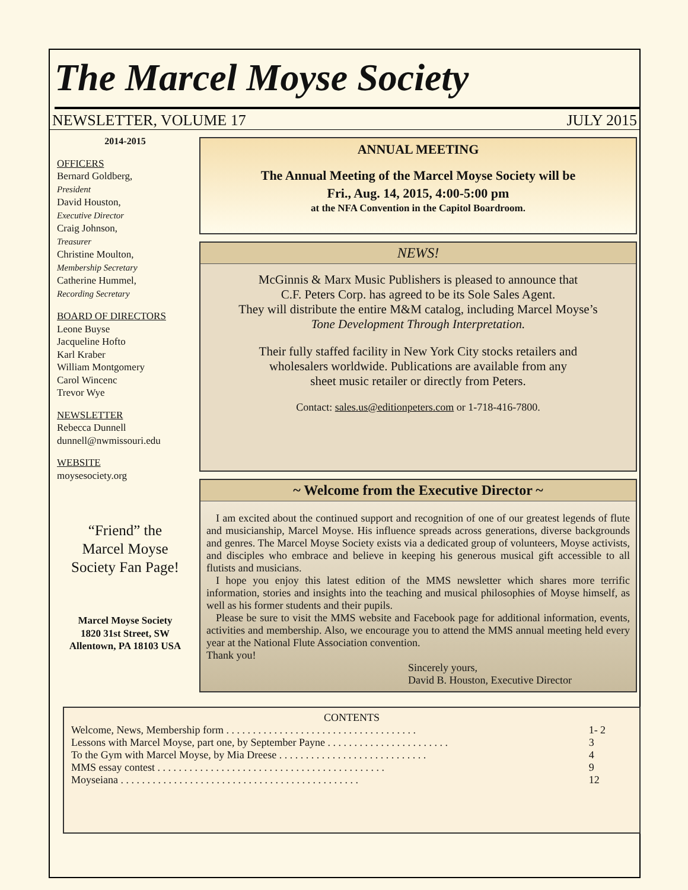The Marcel Moyse Society
NEWSLETTER, VOLUME 17 JULY 2015
2014-2015
OFFICERS
Bernard Goldberg,
President
David Houston,
Executive Director
Craig Johnson,
Treasurer
Christine Moulton,
Membership Secretary
Catherine Hummel,
Recording Secretary
BOARD OF DIRECTORS
Leone Buyse
Jacqueline Hofto
Karl Kraber
William Montgomery
Carol Wincenc
Trevor Wye
NEWSLETTER
Rebecca Dunnell
dunnell@nwmissouri.edu
WEBSITE
moysesociety.org
“Friend” the
Marcel Moyse
Society Fan Page!
Marcel Moyse Society
1820 31st Street, SW
Allentown, PA 18103 USA
ANNUAL MEETING
The Annual Meeting of the Marcel Moyse Society will be
Fri., Aug. 14, 2015, 4:00-5:00 pm
at the NFA Convention in the Capitol Boardroom.
NEWS!
McGinnis & Marx Music Publishers is pleased to announce that
C.F. Peters Corp. has agreed to be its Sole Sales Agent.
They will distribute the entire M&M catalog, including Marcel Moyse’s
Tone Development Through Interpretation.
Their fully staffed facility in New York City stocks retailers and
wholesalers worldwide. Publications are available from any
sheet music retailer or directly from Peters.
Contact: sales.us@editionpeters.com or 1-718-416-7800.
~ Welcome from the Executive Director ~
I am excited about the continued support and recognition of one of our greatest legends of flute and musicianship, Marcel Moyse. His influence spreads across generations, diverse backgrounds and genres. The Marcel Moyse Society exists via a dedicated group of volunteers, Moyse activists, and disciples who embrace and believe in keeping his generous musical gift accessible to all flutists and musicians.
I hope you enjoy this latest edition of the MMS newsletter which shares more terrific information, stories and insights into the teaching and musical philosophies of Moyse himself, as well as his former students and their pupils.
Please be sure to visit the MMS website and Facebook page for additional information, events, activities and membership. Also, we encourage you to attend the MMS annual meeting held every year at the National Flute Association convention.
Thank you!
Sincerely yours,
David B. Houston, Executive Director
CONTENTS
| Welcome, News, Membership form . . . . . . . . . . . . . . . . . . . . . . . . . . . . . . . . . . . . | 1- 2 |
| Lessons with Marcel Moyse, part one, by September Payne . . . . . . . . . . . . . . . . . . . . . . . | 3 |
| To the Gym with Marcel Moyse, by Mia Dreese . . . . . . . . . . . . . . . . . . . . . . . . . . . . | 4 |
| MMS essay contest . . . . . . . . . . . . . . . . . . . . . . . . . . . . . . . . . . . . . . . . . . . | 9 |
| Moyseiana . . . . . . . . . . . . . . . . . . . . . . . . . . . . . . . . . . . . . . . . . . . . . | 12 |